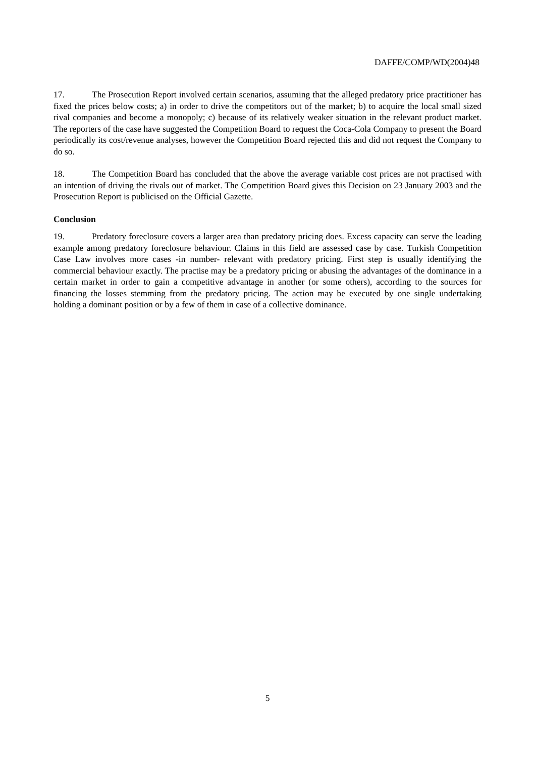DAFFE/COMP/WD(2004)48
17. The Prosecution Report involved certain scenarios, assuming that the alleged predatory price practitioner has fixed the prices below costs; a) in order to drive the competitors out of the market; b) to acquire the local small sized rival companies and become a monopoly; c) because of its relatively weaker situation in the relevant product market. The reporters of the case have suggested the Competition Board to request the Coca-Cola Company to present the Board periodically its cost/revenue analyses, however the Competition Board rejected this and did not request the Company to do so.
18. The Competition Board has concluded that the above the average variable cost prices are not practised with an intention of driving the rivals out of market. The Competition Board gives this Decision on 23 January 2003 and the Prosecution Report is publicised on the Official Gazette.
Conclusion
19. Predatory foreclosure covers a larger area than predatory pricing does. Excess capacity can serve the leading example among predatory foreclosure behaviour. Claims in this field are assessed case by case. Turkish Competition Case Law involves more cases -in number- relevant with predatory pricing. First step is usually identifying the commercial behaviour exactly. The practise may be a predatory pricing or abusing the advantages of the dominance in a certain market in order to gain a competitive advantage in another (or some others), according to the sources for financing the losses stemming from the predatory pricing. The action may be executed by one single undertaking holding a dominant position or by a few of them in case of a collective dominance.
5